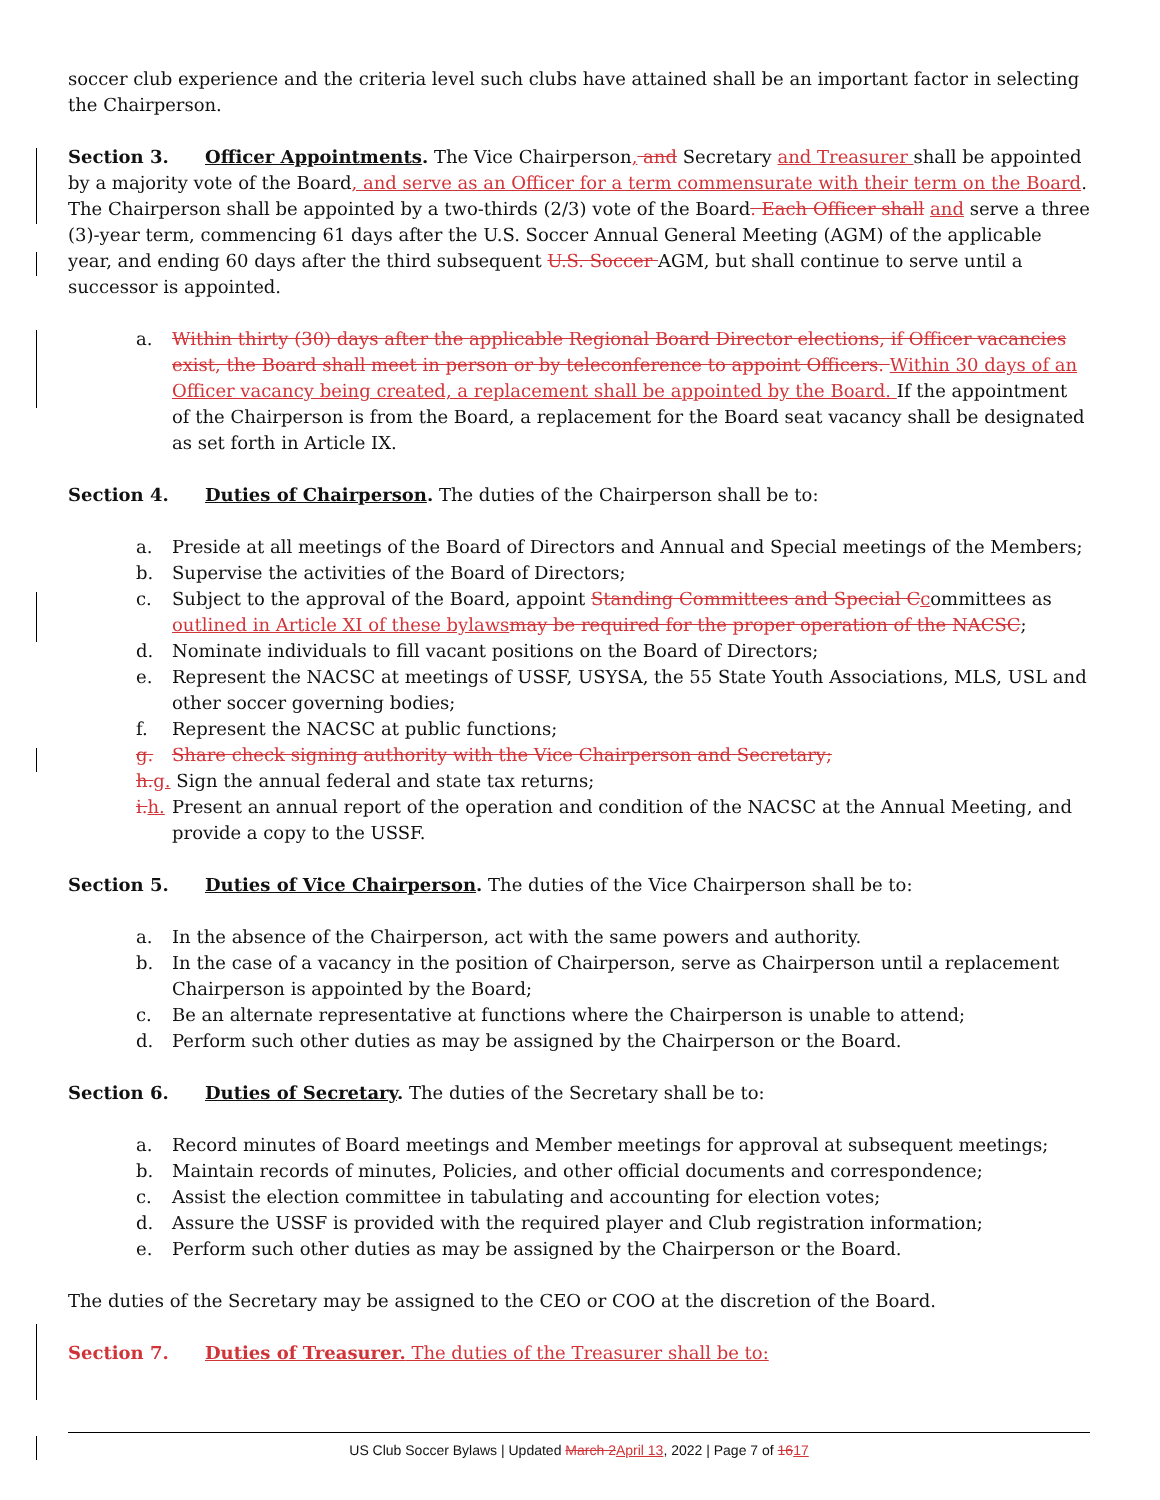soccer club experience and the criteria level such clubs have attained shall be an important factor in selecting the Chairperson.
Section 3. Officer Appointments. The Vice Chairperson, and Secretary and Treasurer shall be appointed by a majority vote of the Board, and serve as an Officer for a term commensurate with their term on the Board. The Chairperson shall be appointed by a two-thirds (2/3) vote of the Board. Each Officer shall and serve a three (3)-year term, commencing 61 days after the U.S. Soccer Annual General Meeting (AGM) of the applicable year, and ending 60 days after the third subsequent U.S. Soccer AGM, but shall continue to serve until a successor is appointed.
a. Within thirty (30) days after the applicable Regional Board Director elections, if Officer vacancies exist, the Board shall meet in person or by teleconference to appoint Officers. Within 30 days of an Officer vacancy being created, a replacement shall be appointed by the Board. If the appointment of the Chairperson is from the Board, a replacement for the Board seat vacancy shall be designated as set forth in Article IX.
Section 4. Duties of Chairperson. The duties of the Chairperson shall be to:
a. Preside at all meetings of the Board of Directors and Annual and Special meetings of the Members;
b. Supervise the activities of the Board of Directors;
c. Subject to the approval of the Board, appoint Standing Committees and Special C committees as outlined in Article XI of these bylaws may be required for the proper operation of the NACSC;
d. Nominate individuals to fill vacant positions on the Board of Directors;
e. Represent the NACSC at meetings of USSF, USYSA, the 55 State Youth Associations, MLS, USL and other soccer governing bodies;
f. Represent the NACSC at public functions;
g. Share check signing authority with the Vice Chairperson and Secretary;
h. g. Sign the annual federal and state tax returns;
i. h. Present an annual report of the operation and condition of the NACSC at the Annual Meeting, and provide a copy to the USSF.
Section 5. Duties of Vice Chairperson. The duties of the Vice Chairperson shall be to:
a. In the absence of the Chairperson, act with the same powers and authority.
b. In the case of a vacancy in the position of Chairperson, serve as Chairperson until a replacement Chairperson is appointed by the Board;
c. Be an alternate representative at functions where the Chairperson is unable to attend;
d. Perform such other duties as may be assigned by the Chairperson or the Board.
Section 6. Duties of Secretary. The duties of the Secretary shall be to:
a. Record minutes of Board meetings and Member meetings for approval at subsequent meetings;
b. Maintain records of minutes, Policies, and other official documents and correspondence;
c. Assist the election committee in tabulating and accounting for election votes;
d. Assure the USSF is provided with the required player and Club registration information;
e. Perform such other duties as may be assigned by the Chairperson or the Board.
The duties of the Secretary may be assigned to the CEO or COO at the discretion of the Board.
Section 7. Duties of Treasurer. The duties of the Treasurer shall be to:
US Club Soccer Bylaws | Updated March 2 April 13, 2022 | Page 7 of 1617